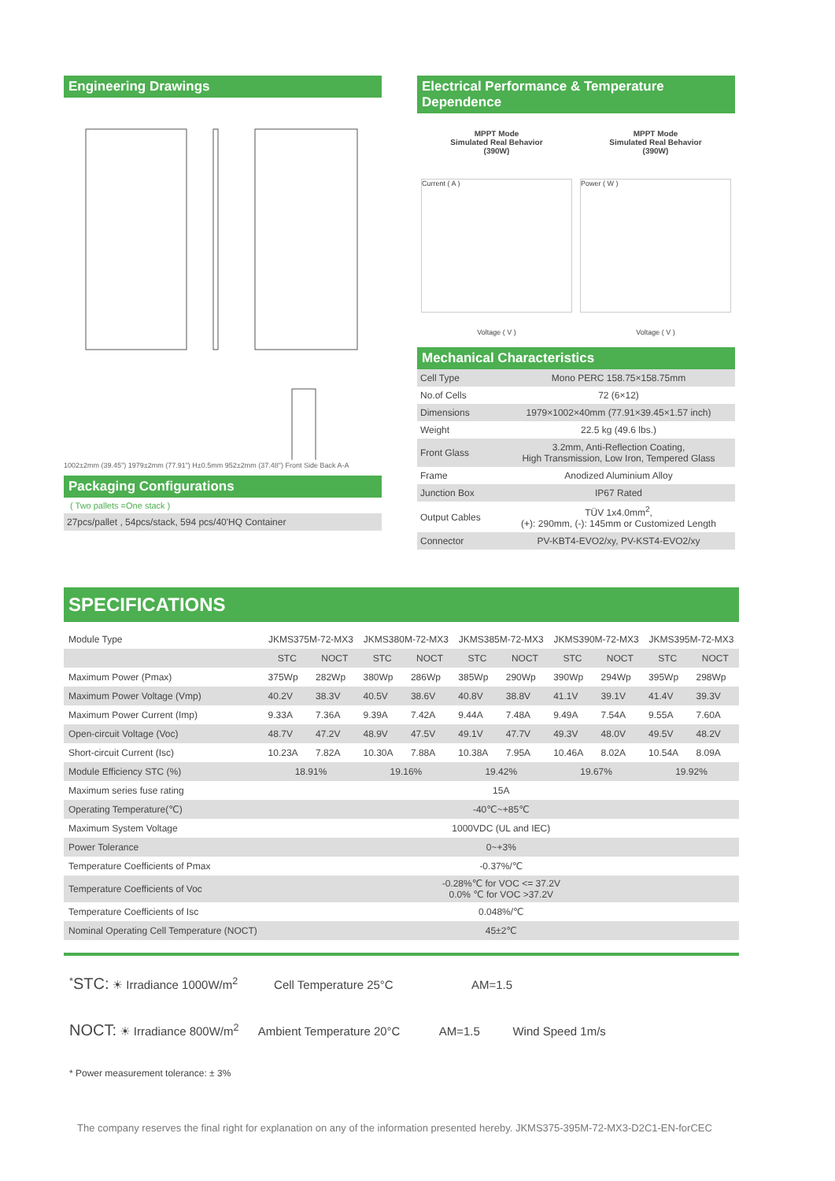Engineering Drawings
1002±2mm (39.45") 1979±2mm (77.91") H±0.5mm 952±2mm (37.48") Front Side Back A-A
Packaging Configurations
( Two pallets =One stack )
27pcs/pallet , 54pcs/stack, 594 pcs/40'HQ Container
Electrical Performance & Temperature Dependence
MPPT Mode
Simulated Real Behavior
(390W)
MPPT Mode
Simulated Real Behavior
(390W)
Current ( A ) Power ( W )
Voltage ( V ) Voltage ( V )
Mechanical Characteristics
| Cell Type | Mono PERC 158.75×158.75mm |
| No.of Cells | 72 (6×12) |
| Dimensions | 1979×1002×40mm (77.91×39.45×1.57 inch) |
| Weight | 22.5 kg (49.6 lbs.) |
| Front Glass | 3.2mm, Anti-Reflection Coating, High Transmission, Low Iron, Tempered Glass |
| Frame | Anodized Aluminium Alloy |
| Junction Box | IP67 Rated |
| Output Cables | TÜV 1x4.0mm<sup>2</sup>, (+): 290mm, (-): 145mm or Customized Length |
| Connector | PV-KBT4-EVO2/xy, PV-KST4-EVO2/xy |
SPECIFICATIONS
| Module Type | JKMS375M-72-MX3 | | JKMS380M-72-MX3 | | JKMS385M-72-MX3 | | JKMS390M-72-MX3 | | JKMS395M-72-MX3 | |
| | STC | NOCT | STC | NOCT | STC | NOCT | STC | NOCT | STC | NOCT |
| Maximum Power (Pmax) | 375Wp | 282Wp | 380Wp | 286Wp | 385Wp | 290Wp | 390Wp | 294Wp | 395Wp | 298Wp |
| Maximum Power Voltage (Vmp) | 40.2V | 38.3V | 40.5V | 38.6V | 40.8V | 38.8V | 41.1V | 39.1V | 41.4V | 39.3V |
| Maximum Power Current (Imp) | 9.33A | 7.36A | 9.39A | 7.42A | 9.44A | 7.48A | 9.49A | 7.54A | 9.55A | 7.60A |
| Open-circuit Voltage (Voc) | 48.7V | 47.2V | 48.9V | 47.5V | 49.1V | 47.7V | 49.3V | 48.0V | 49.5V | 48.2V |
| Short-circuit Current (Isc) | 10.23A | 7.82A | 10.30A | 7.88A | 10.38A | 7.95A | 10.46A | 8.02A | 10.54A | 8.09A |
| Module Efficiency STC (%) | 18.91% | | 19.16% | | 19.42% | | 19.67% | | 19.92% | |
| Maximum series fuse rating | 15A | | | | | | | | | |
| Operating Temperature(℃) | -40℃~+85℃ | | | | | | | | | |
| Maximum System Voltage | 1000VDC (UL and IEC) | | | | | | | | | |
| Power Tolerance | 0~+3% | | | | | | | | | |
| Temperature Coefficients of Pmax | -0.37%/℃ | | | | | | | | | |
| Temperature Coefficients of Voc | -0.28%℃ for VOC <= 37.2V 0.0% ℃ for VOC >37.2V | | | | | | | | | |
| Temperature Coefficients of Isc | 0.048%/℃ | | | | | | | | | |
| Nominal Operating Cell Temperature (NOCT) | 45±2℃ | | | | | | | | | |
<sup>*</sup> STC: ☀ Irradiance 1000W/m<sup>2</sup> Cell Temperature 25°C AM=1.5
NOCT: ☀ Irradiance 800W/m<sup>2</sup> Ambient Temperature 20°C AM=1.5 Wind Speed 1m/s
* Power measurement tolerance: ± 3%
The company reserves the final right for explanation on any of the information presented hereby. JKMS375-395M-72-MX3-D2C1-EN-forCEC